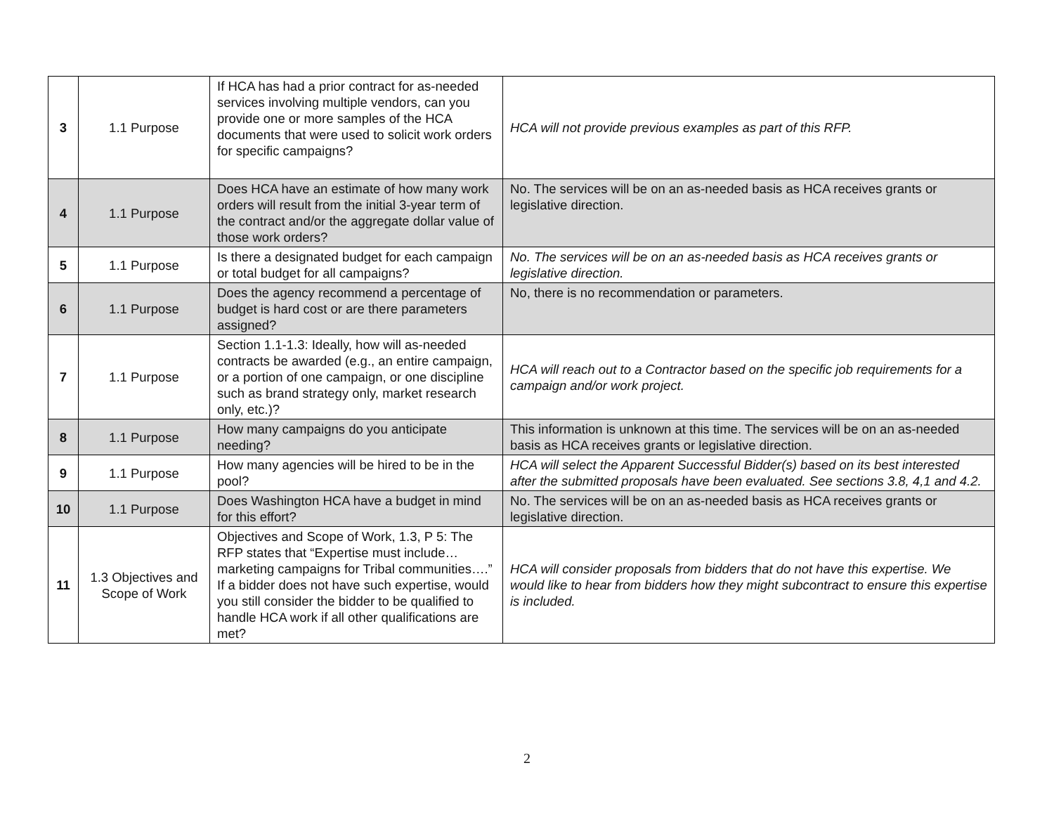| 3 | 1.1 Purpose | If HCA has had a prior contract for as-needed services involving multiple vendors, can you provide one or more samples of the HCA documents that were used to solicit work orders for specific campaigns? | HCA will not provide previous examples as part of this RFP. |
| 4 | 1.1 Purpose | Does HCA have an estimate of how many work orders will result from the initial 3-year term of the contract and/or the aggregate dollar value of those work orders? | No. The services will be on an as-needed basis as HCA receives grants or legislative direction. |
| 5 | 1.1 Purpose | Is there a designated budget for each campaign or total budget for all campaigns? | No. The services will be on an as-needed basis as HCA receives grants or legislative direction. |
| 6 | 1.1 Purpose | Does the agency recommend a percentage of budget is hard cost or are there parameters assigned? | No, there is no recommendation or parameters. |
| 7 | 1.1 Purpose | Section 1.1-1.3: Ideally, how will as-needed contracts be awarded (e.g., an entire campaign, or a portion of one campaign, or one discipline such as brand strategy only, market research only, etc.)? | HCA will reach out to a Contractor based on the specific job requirements for a campaign and/or work project. |
| 8 | 1.1 Purpose | How many campaigns do you anticipate needing? | This information is unknown at this time. The services will be on an as-needed basis as HCA receives grants or legislative direction. |
| 9 | 1.1 Purpose | How many agencies will be hired to be in the pool? | HCA will select the Apparent Successful Bidder(s) based on its best interested after the submitted proposals have been evaluated. See sections 3.8, 4,1 and 4.2. |
| 10 | 1.1 Purpose | Does Washington HCA have a budget in mind for this effort? | No. The services will be on an as-needed basis as HCA receives grants or legislative direction. |
| 11 | 1.3 Objectives and Scope of Work | Objectives and Scope of Work, 1.3, P 5: The RFP states that “Expertise must include… marketing campaigns for Tribal communities….” If a bidder does not have such expertise, would you still consider the bidder to be qualified to handle HCA work if all other qualifications are met? | HCA will consider proposals from bidders that do not have this expertise. We would like to hear from bidders how they might subcontract to ensure this expertise is included. |
2